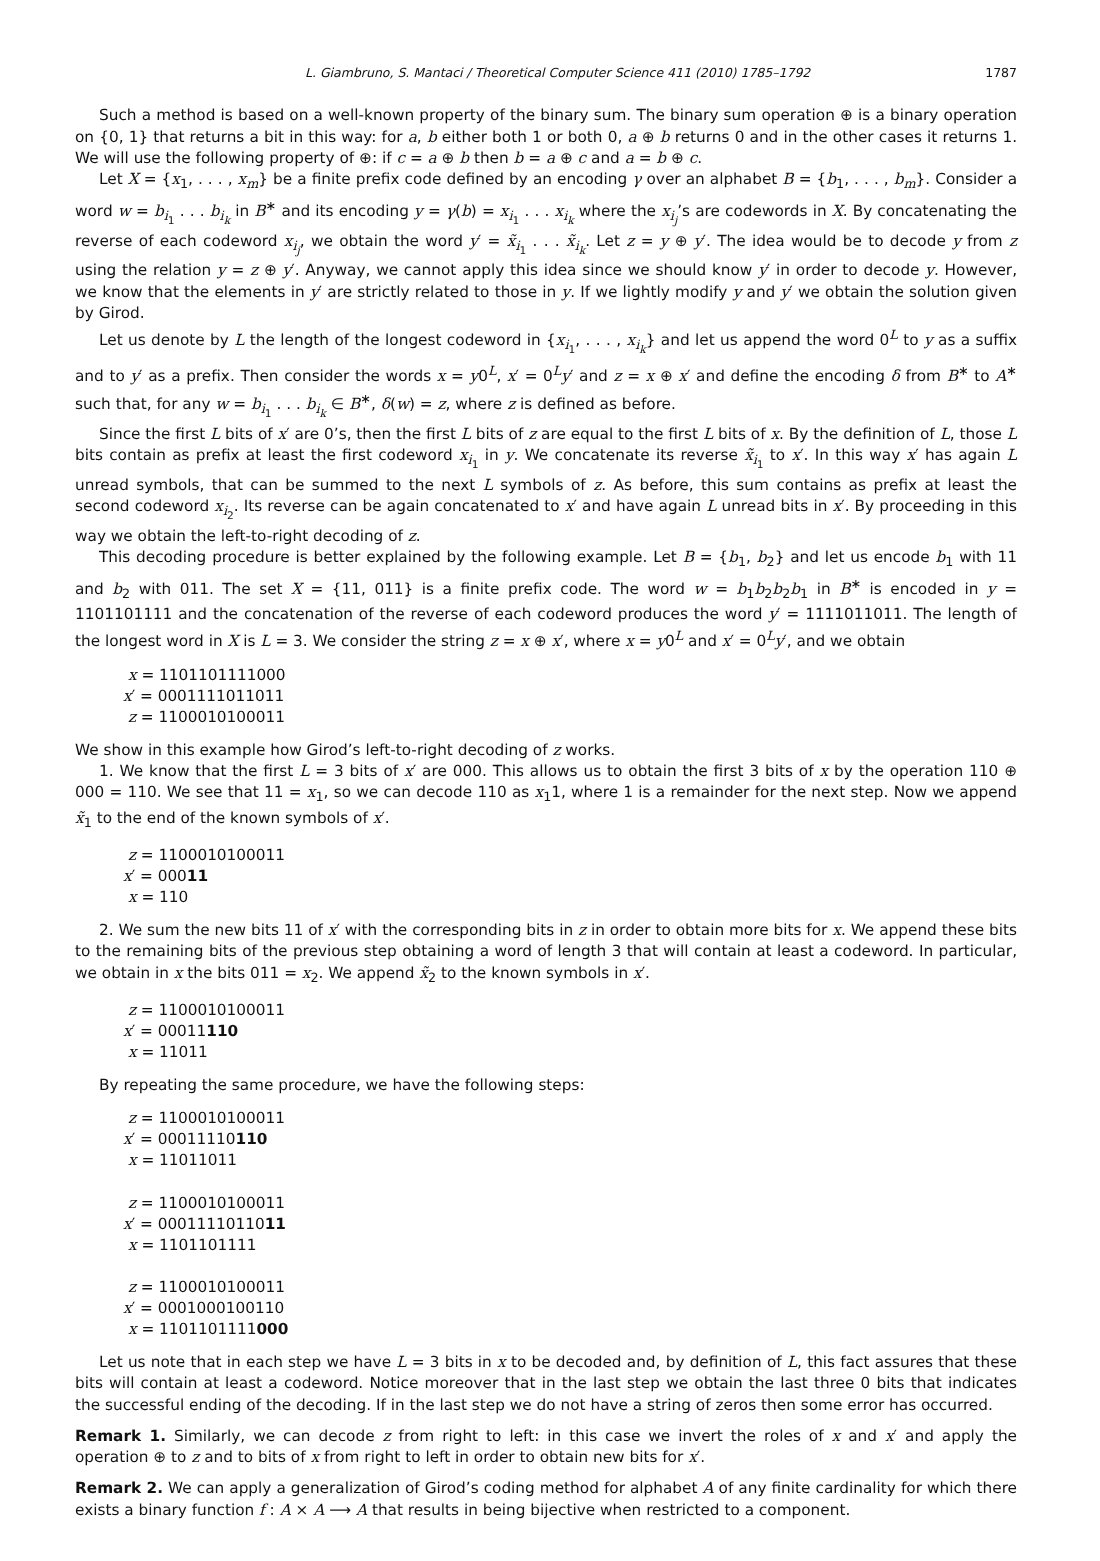L. Giambruno, S. Mantaci / Theoretical Computer Science 411 (2010) 1785–1792 1787
Such a method is based on a well-known property of the binary sum. The binary sum operation ⊕ is a binary operation on {0, 1} that returns a bit in this way: for a, b either both 1 or both 0, a ⊕ b returns 0 and in the other cases it returns 1. We will use the following property of ⊕: if c = a ⊕ b then b = a ⊕ c and a = b ⊕ c.
Let X = {x<sub>1</sub>, . . . , x<sub>m</sub>} be a finite prefix code defined by an encoding γ over an alphabet B = {b<sub>1</sub>, . . . , b<sub>m</sub>}. Consider a word w = b<sub>i<sub>1</sub></sub> . . . b<sub>i<sub>k</sub></sub> in B<sup>∗</sup> and its encoding y = γ(b) = x<sub>i<sub>1</sub></sub> . . . x<sub>i<sub>k</sub></sub> where the x<sub>i<sub>j</sub></sub>’s are codewords in X. By concatenating the reverse of each codeword x<sub>i<sub>j</sub></sub>, we obtain the word y′ = x̃<sub>i<sub>1</sub></sub> . . . x̃<sub>i<sub>k</sub></sub>. Let z = y ⊕ y′. The idea would be to decode y from z using the relation y = z ⊕ y′. Anyway, we cannot apply this idea since we should know y′ in order to decode y. However, we know that the elements in y′ are strictly related to those in y. If we lightly modify y and y′ we obtain the solution given by Girod.
Let us denote by L the length of the longest codeword in {x<sub>i<sub>1</sub></sub>, . . . , x<sub>i<sub>k</sub></sub>} and let us append the word 0<sup>L</sup> to y as a suffix and to y′ as a prefix. Then consider the words x = y0<sup>L</sup>, x′ = 0<sup>L</sup>y′ and z = x ⊕ x′ and define the encoding δ from B<sup>∗</sup> to A<sup>∗</sup> such that, for any w = b<sub>i<sub>1</sub></sub> . . . b<sub>i<sub>k</sub></sub> ∈ B<sup>∗</sup>, δ(w) = z, where z is defined as before.
Since the first L bits of x′ are 0’s, then the first L bits of z are equal to the first L bits of x. By the definition of L, those L bits contain as prefix at least the first codeword x<sub>i<sub>1</sub></sub> in y. We concatenate its reverse x̃<sub>i<sub>1</sub></sub> to x′. In this way x′ has again L unread symbols, that can be summed to the next L symbols of z. As before, this sum contains as prefix at least the second codeword x<sub>i<sub>2</sub></sub>. Its reverse can be again concatenated to x′ and have again L unread bits in x′. By proceeding in this way we obtain the left-to-right decoding of z.
This decoding procedure is better explained by the following example. Let B = {b<sub>1</sub>, b<sub>2</sub>} and let us encode b<sub>1</sub> with 11 and b<sub>2</sub> with 011. The set X = {11, 011} is a finite prefix code. The word w = b<sub>1</sub>b<sub>2</sub>b<sub>2</sub>b<sub>1</sub> in B<sup>∗</sup> is encoded in y = 1101101111 and the concatenation of the reverse of each codeword produces the word y′ = 1111011011. The length of the longest word in X is L = 3. We consider the string z = x ⊕ x′, where x = y0<sup>L</sup> and x′ = 0<sup>L</sup>y′, and we obtain
x = 1101101111000
x′ = 0001111011011
z = 1100010100011
We show in this example how Girod’s left-to-right decoding of z works.
1. We know that the first L = 3 bits of x′ are 000. This allows us to obtain the first 3 bits of x by the operation 110 ⊕ 000 = 110. We see that 11 = x<sub>1</sub>, so we can decode 110 as x<sub>1</sub>1, where 1 is a remainder for the next step. Now we append x̃<sub>1</sub> to the end of the known symbols of x′.
z = 1100010100011
x′ = 00011
x = 110
2. We sum the new bits 11 of x′ with the corresponding bits in z in order to obtain more bits for x. We append these bits to the remaining bits of the previous step obtaining a word of length 3 that will contain at least a codeword. In particular, we obtain in x the bits 011 = x<sub>2</sub>. We append x̃<sub>2</sub> to the known symbols in x′.
z = 1100010100011
x′ = 00011110
x = 11011
By repeating the same procedure, we have the following steps:
z = 1100010100011
x′ = 00011110110
x = 11011011
z = 1100010100011
x′ = 0001111011011
x = 1101101111
z = 1100010100011
x′ = 0001000100110
x = 1101101111000
Let us note that in each step we have L = 3 bits in x to be decoded and, by definition of L, this fact assures that these bits will contain at least a codeword. Notice moreover that in the last step we obtain the last three 0 bits that indicates the successful ending of the decoding. If in the last step we do not have a string of zeros then some error has occurred.
Remark 1. Similarly, we can decode z from right to left: in this case we invert the roles of x and x′ and apply the operation ⊕ to z and to bits of x from right to left in order to obtain new bits for x′.
Remark 2. We can apply a generalization of Girod’s coding method for alphabet A of any finite cardinality for which there exists a binary function f : A × A ⟶ A that results in being bijective when restricted to a component.